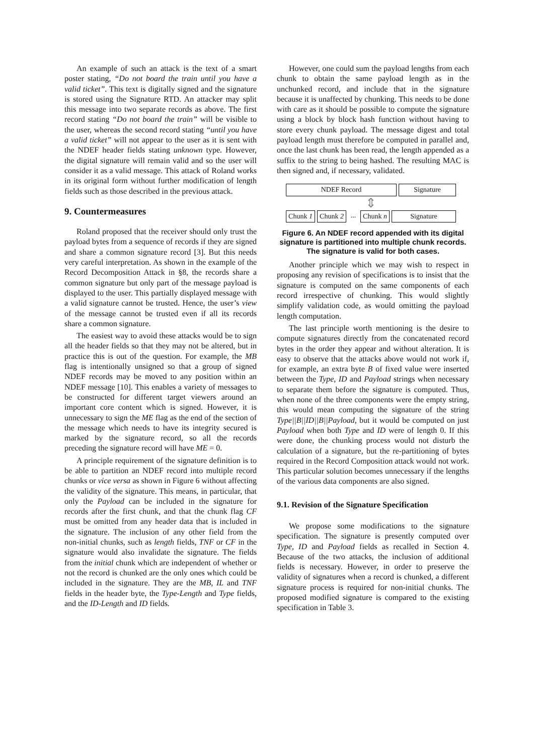An example of such an attack is the text of a smart poster stating, “Do not board the train until you have a valid ticket”. This text is digitally signed and the signature is stored using the Signature RTD. An attacker may split this message into two separate records as above. The first record stating “Do not board the train” will be visible to the user, whereas the second record stating “until you have a valid ticket” will not appear to the user as it is sent with the NDEF header fields stating unknown type. However, the digital signature will remain valid and so the user will consider it as a valid message. This attack of Roland works in its original form without further modification of length fields such as those described in the previous attack.
9. Countermeasures
Roland proposed that the receiver should only trust the payload bytes from a sequence of records if they are signed and share a common signature record [3]. But this needs very careful interpretation. As shown in the example of the Record Decomposition Attack in §8, the records share a common signature but only part of the message payload is displayed to the user. This partially displayed message with a valid signature cannot be trusted. Hence, the user’s view of the message cannot be trusted even if all its records share a common signature.
The easiest way to avoid these attacks would be to sign all the header fields so that they may not be altered, but in practice this is out of the question. For example, the MB flag is intentionally unsigned so that a group of signed NDEF records may be moved to any position within an NDEF message [10]. This enables a variety of messages to be constructed for different target viewers around an important core content which is signed. However, it is unnecessary to sign the ME flag as the end of the section of the message which needs to have its integrity secured is marked by the signature record, so all the records preceding the signature record will have ME = 0.
A principle requirement of the signature definition is to be able to partition an NDEF record into multiple record chunks or vice versa as shown in Figure 6 without affecting the validity of the signature. This means, in particular, that only the Payload can be included in the signature for records after the first chunk, and that the chunk flag CF must be omitted from any header data that is included in the signature. The inclusion of any other field from the non-initial chunks, such as length fields, TNF or CF in the signature would also invalidate the signature. The fields from the initial chunk which are independent of whether or not the record is chunked are the only ones which could be included in the signature. They are the MB, IL and TNF fields in the header byte, the Type-Length and Type fields, and the ID-Length and ID fields.
However, one could sum the payload lengths from each chunk to obtain the same payload length as in the unchunked record, and include that in the signature because it is unaffected by chunking. This needs to be done with care as it should be possible to compute the signature using a block by block hash function without having to store every chunk payload. The message digest and total payload length must therefore be computed in parallel and, once the last chunk has been read, the length appended as a suffix to the string to being hashed. The resulting MAC is then signed and, if necessary, validated.
NDEF Record Signature
⇕
Chunk 1
Chunk 2
...
Chunk n
Signature
Figure 6. An NDEF record appended with its digital signature is partitioned into multiple chunk records. The signature is valid for both cases.
Another principle which we may wish to respect in proposing any revision of specifications is to insist that the signature is computed on the same components of each record irrespective of chunking. This would slightly simplify validation code, as would omitting the payload length computation.
The last principle worth mentioning is the desire to compute signatures directly from the concatenated record bytes in the order they appear and without alteration. It is easy to observe that the attacks above would not work if, for example, an extra byte B of fixed value were inserted between the Type, ID and Payload strings when necessary to separate them before the signature is computed. Thus, when none of the three components were the empty string, this would mean computing the signature of the string Type||B||ID||B||Payload, but it would be computed on just Payload when both Type and ID were of length 0. If this were done, the chunking process would not disturb the calculation of a signature, but the re-partitioning of bytes required in the Record Composition attack would not work. This particular solution becomes unnecessary if the lengths of the various data components are also signed.
9.1. Revision of the Signature Specification
We propose some modifications to the signature specification. The signature is presently computed over Type, ID and Payload fields as recalled in Section 4. Because of the two attacks, the inclusion of additional fields is necessary. However, in order to preserve the validity of signatures when a record is chunked, a different signature process is required for non-initial chunks. The proposed modified signature is compared to the existing specification in Table 3.